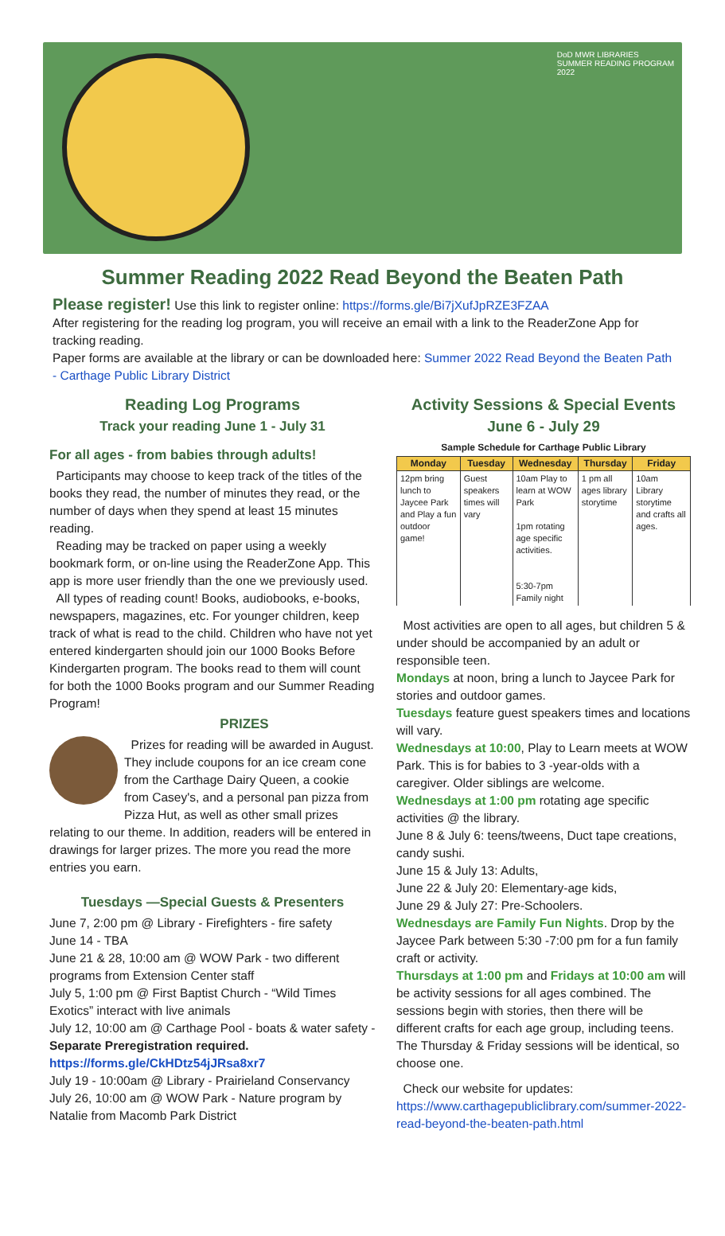DoD MWR LIBRARIES
SUMMER READING PROGRAM
2022
Summer Reading 2022 Read Beyond the Beaten Path
Please register! Use this link to register online: https://forms.gle/Bi7jXufJpRZE3FZAA
After registering for the reading log program, you will receive an email with a link to the ReaderZone App for tracking reading.
Paper forms are available at the library or can be downloaded here: Summer 2022 Read Beyond the Beaten Path - Carthage Public Library District
Reading Log Programs
Track your reading June 1 - July 31
For all ages - from babies through adults!
Participants may choose to keep track of the titles of the books they read, the number of minutes they read, or the number of days when they spend at least 15 minutes reading.
Reading may be tracked on paper using a weekly bookmark form, or on-line using the ReaderZone App. This app is more user friendly than the one we previously used.
All types of reading count! Books, audiobooks, e-books, newspapers, magazines, etc. For younger children, keep track of what is read to the child. Children who have not yet entered kindergarten should join our 1000 Books Before Kindergarten program. The books read to them will count for both the 1000 Books program and our Summer Reading Program!
PRIZES
Prizes for reading will be awarded in August. They include coupons for an ice cream cone from the Carthage Dairy Queen, a cookie from Casey's, and a personal pan pizza from Pizza Hut, as well as other small prizes relating to our theme. In addition, readers will be entered in drawings for larger prizes. The more you read the more entries you earn.
Tuesdays —Special Guests & Presenters
June 7, 2:00 pm @ Library - Firefighters - fire safety
June 14 - TBA
June 21 & 28, 10:00 am @ WOW Park - two different programs from Extension Center staff
July 5, 1:00 pm @ First Baptist Church - “Wild Times Exotics” interact with live animals
July 12, 10:00 am @ Carthage Pool - boats & water safety - Separate Preregistration required. https://forms.gle/CkHDtz54jJRsa8xr7
July 19 - 10:00am @ Library - Prairieland Conservancy
July 26, 10:00 am @ WOW Park - Nature program by Natalie from Macomb Park District
Activity Sessions & Special Events
June 6 - July 29
Sample Schedule for Carthage Public Library
| Monday | Tuesday | Wednesday | Thursday | Friday |
| --- | --- | --- | --- | --- |
| 12pm bring lunch to Jaycee Park and Play a fun outdoor game! | Guest speakers times will vary | 10am Play to learn at WOW Park 1pm rotating age specific activities. 5:30-7pm Family night | 1 pm all ages library storytime | 10am Library storytime and crafts all ages. |
Most activities are open to all ages, but children 5 & under should be accompanied by an adult or responsible teen.
Mondays at noon, bring a lunch to Jaycee Park for stories and outdoor games.
Tuesdays feature guest speakers times and locations will vary.
Wednesdays at 10:00, Play to Learn meets at WOW Park. This is for babies to 3 -year-olds with a caregiver. Older siblings are welcome.
Wednesdays at 1:00 pm rotating age specific activities @ the library.
June 8 & July 6: teens/tweens, Duct tape creations, candy sushi.
June 15 & July 13: Adults,
June 22 & July 20: Elementary-age kids,
June 29 & July 27: Pre-Schoolers.
Wednesdays are Family Fun Nights. Drop by the Jaycee Park between 5:30 -7:00 pm for a fun family craft or activity.
Thursdays at 1:00 pm and Fridays at 10:00 am will be activity sessions for all ages combined. The sessions begin with stories, then there will be different crafts for each age group, including teens. The Thursday & Friday sessions will be identical, so choose one.
Check our website for updates: https://www.carthagepubliclibrary.com/summer-2022-read-beyond-the-beaten-path.html